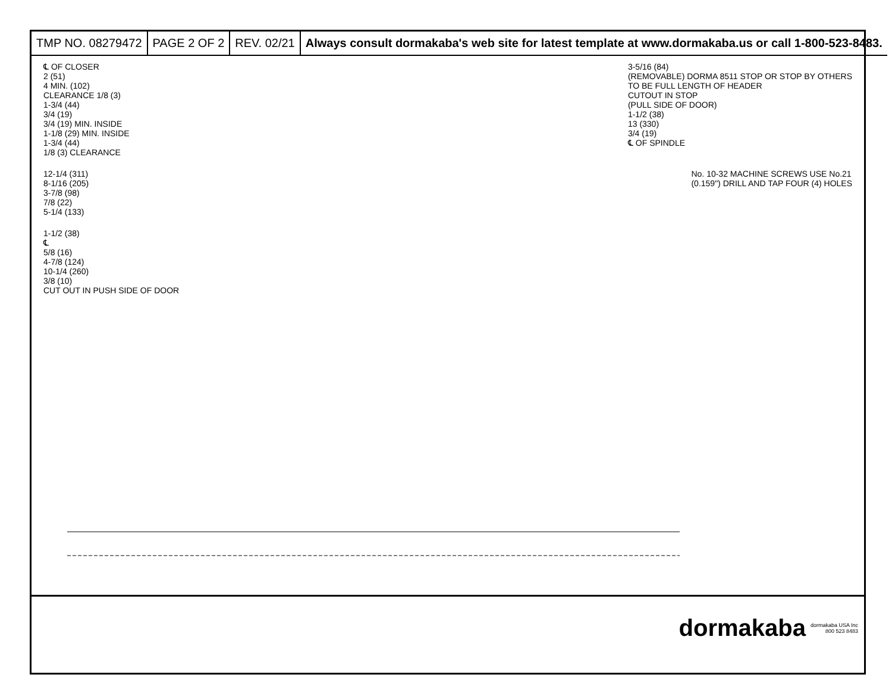| TMP NO. 08279472 | PAGE 2 OF 2 | REV. 02/21 | Always consult dormakaba's web site for latest template at www.dormakaba.us or call 1-800-523-8483. |
℄ OF CLOSER
2 (51)
4 MIN. (102)
CLEARANCE 1/8 (3)
1-3/4 (44)
3/4 (19)
3/4 (19) MIN. INSIDE
1-1/8 (29) MIN. INSIDE
1-3/4 (44)
1/8 (3) CLEARANCE 3-5/16 (84)
(REMOVABLE) DORMA 8511 STOP OR STOP BY OTHERS
TO BE FULL LENGTH OF HEADER
CUTOUT IN STOP
(PULL SIDE OF DOOR)
1-1/2 (38)
13 (330)
3/4 (19)
℄ OF SPINDLE
12-1/4 (311)
8-1/16 (205)
3-7/8 (98)
7/8 (22)
5-1/4 (133) No. 10-32 MACHINE SCREWS USE No.21
(0.159") DRILL AND TAP FOUR (4) HOLES
1-1/2 (38)
℄
5/8 (16)
4-7/8 (124)
10-1/4 (260)
3/8 (10)
CUT OUT IN PUSH SIDE OF DOOR
dormakaba dormakaba USA Inc
800 523 8483